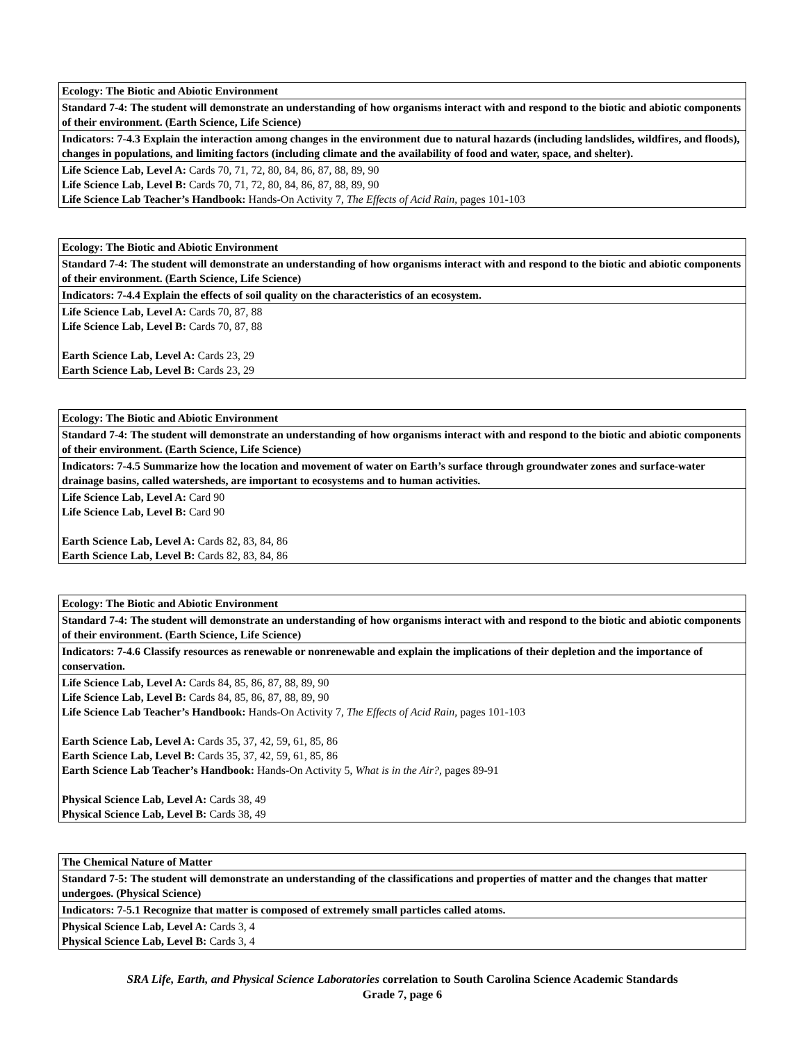| Ecology: The Biotic and Abiotic Environment |
| Standard 7-4: The student will demonstrate an understanding of how organisms interact with and respond to the biotic and abiotic components of their environment. (Earth Science, Life Science) |
| Indicators: 7-4.3 Explain the interaction among changes in the environment due to natural hazards (including landslides, wildfires, and floods), changes in populations, and limiting factors (including climate and the availability of food and water, space, and shelter). |
| Life Science Lab, Level A: Cards 70, 71, 72, 80, 84, 86, 87, 88, 89, 90 Life Science Lab, Level B: Cards 70, 71, 72, 80, 84, 86, 87, 88, 89, 90 Life Science Lab Teacher’s Handbook: Hands-On Activity 7, The Effects of Acid Rain, pages 101-103 |
| Ecology: The Biotic and Abiotic Environment |
| Standard 7-4: The student will demonstrate an understanding of how organisms interact with and respond to the biotic and abiotic components of their environment. (Earth Science, Life Science) |
| Indicators: 7-4.4 Explain the effects of soil quality on the characteristics of an ecosystem. |
| Life Science Lab, Level A: Cards 70, 87, 88 Life Science Lab, Level B: Cards 70, 87, 88 Earth Science Lab, Level A: Cards 23, 29 Earth Science Lab, Level B: Cards 23, 29 |
| Ecology: The Biotic and Abiotic Environment |
| Standard 7-4: The student will demonstrate an understanding of how organisms interact with and respond to the biotic and abiotic components of their environment. (Earth Science, Life Science) |
| Indicators: 7-4.5 Summarize how the location and movement of water on Earth’s surface through groundwater zones and surface-water drainage basins, called watersheds, are important to ecosystems and to human activities. |
| Life Science Lab, Level A: Card 90 Life Science Lab, Level B: Card 90 Earth Science Lab, Level A: Cards 82, 83, 84, 86 Earth Science Lab, Level B: Cards 82, 83, 84, 86 |
| Ecology: The Biotic and Abiotic Environment |
| Standard 7-4: The student will demonstrate an understanding of how organisms interact with and respond to the biotic and abiotic components of their environment. (Earth Science, Life Science) |
| Indicators: 7-4.6 Classify resources as renewable or nonrenewable and explain the implications of their depletion and the importance of conservation. |
| Life Science Lab, Level A: Cards 84, 85, 86, 87, 88, 89, 90 Life Science Lab, Level B: Cards 84, 85, 86, 87, 88, 89, 90 Life Science Lab Teacher’s Handbook: Hands-On Activity 7, The Effects of Acid Rain, pages 101-103 Earth Science Lab, Level A: Cards 35, 37, 42, 59, 61, 85, 86 Earth Science Lab, Level B: Cards 35, 37, 42, 59, 61, 85, 86 Earth Science Lab Teacher’s Handbook: Hands-On Activity 5, What is in the Air?, pages 89-91 Physical Science Lab, Level A: Cards 38, 49 Physical Science Lab, Level B: Cards 38, 49 |
| The Chemical Nature of Matter |
| Standard 7-5: The student will demonstrate an understanding of the classifications and properties of matter and the changes that matter undergoes. (Physical Science) |
| Indicators: 7-5.1 Recognize that matter is composed of extremely small particles called atoms. |
| Physical Science Lab, Level A: Cards 3, 4 Physical Science Lab, Level B: Cards 3, 4 |
SRA Life, Earth, and Physical Science Laboratories correlation to South Carolina Science Academic Standards
Grade 7, page 6